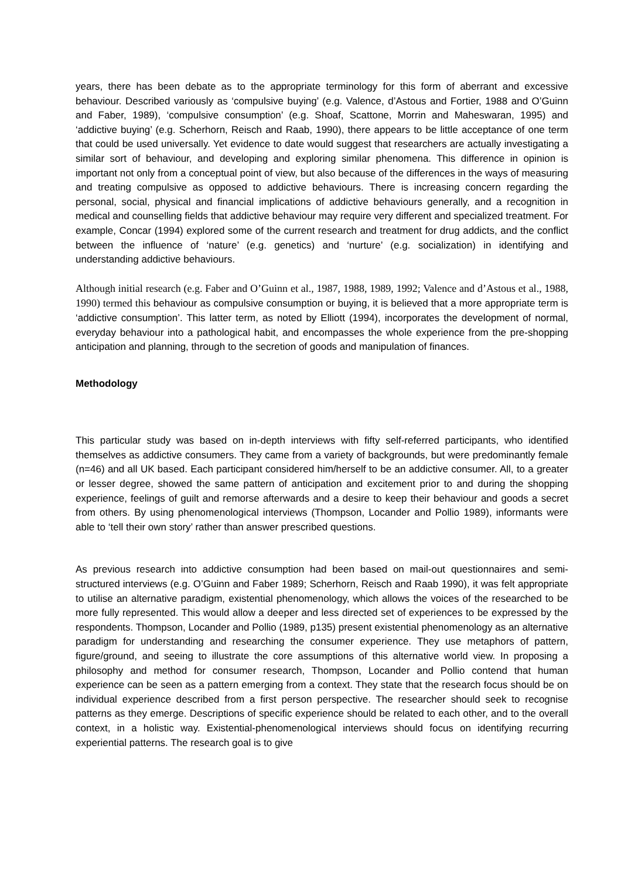years, there has been debate as to the appropriate terminology for this form of aberrant and excessive behaviour. Described variously as ‘compulsive buying’ (e.g. Valence, d’Astous and Fortier, 1988 and O’Guinn and Faber, 1989), ‘compulsive consumption’ (e.g. Shoaf, Scattone, Morrin and Maheswaran, 1995) and ‘addictive buying’ (e.g. Scherhorn, Reisch and Raab, 1990), there appears to be little acceptance of one term that could be used universally. Yet evidence to date would suggest that researchers are actually investigating a similar sort of behaviour, and developing and exploring similar phenomena. This difference in opinion is important not only from a conceptual point of view, but also because of the differences in the ways of measuring and treating compulsive as opposed to addictive behaviours. There is increasing concern regarding the personal, social, physical and financial implications of addictive behaviours generally, and a recognition in medical and counselling fields that addictive behaviour may require very different and specialized treatment. For example, Concar (1994) explored some of the current research and treatment for drug addicts, and the conflict between the influence of ‘nature’ (e.g. genetics) and ‘nurture’ (e.g. socialization) in identifying and understanding addictive behaviours.
Although initial research (e.g. Faber and O’Guinn et al., 1987, 1988, 1989, 1992; Valence and d’Astous et al., 1988, 1990) termed this behaviour as compulsive consumption or buying, it is believed that a more appropriate term is ‘addictive consumption’. This latter term, as noted by Elliott (1994), incorporates the development of normal, everyday behaviour into a pathological habit, and encompasses the whole experience from the pre-shopping anticipation and planning, through to the secretion of goods and manipulation of finances.
Methodology
This particular study was based on in-depth interviews with fifty self-referred participants, who identified themselves as addictive consumers. They came from a variety of backgrounds, but were predominantly female (n=46) and all UK based. Each participant considered him/herself to be an addictive consumer. All, to a greater or lesser degree, showed the same pattern of anticipation and excitement prior to and during the shopping experience, feelings of guilt and remorse afterwards and a desire to keep their behaviour and goods a secret from others. By using phenomenological interviews (Thompson, Locander and Pollio 1989), informants were able to ‘tell their own story’ rather than answer prescribed questions.
As previous research into addictive consumption had been based on mail-out questionnaires and semi-structured interviews (e.g. O’Guinn and Faber 1989; Scherhorn, Reisch and Raab 1990), it was felt appropriate to utilise an alternative paradigm, existential phenomenology, which allows the voices of the researched to be more fully represented. This would allow a deeper and less directed set of experiences to be expressed by the respondents. Thompson, Locander and Pollio (1989, p135) present existential phenomenology as an alternative paradigm for understanding and researching the consumer experience. They use metaphors of pattern, figure/ground, and seeing to illustrate the core assumptions of this alternative world view. In proposing a philosophy and method for consumer research, Thompson, Locander and Pollio contend that human experience can be seen as a pattern emerging from a context. They state that the research focus should be on individual experience described from a first person perspective. The researcher should seek to recognise patterns as they emerge. Descriptions of specific experience should be related to each other, and to the overall context, in a holistic way. Existential-phenomenological interviews should focus on identifying recurring experiential patterns. The research goal is to give